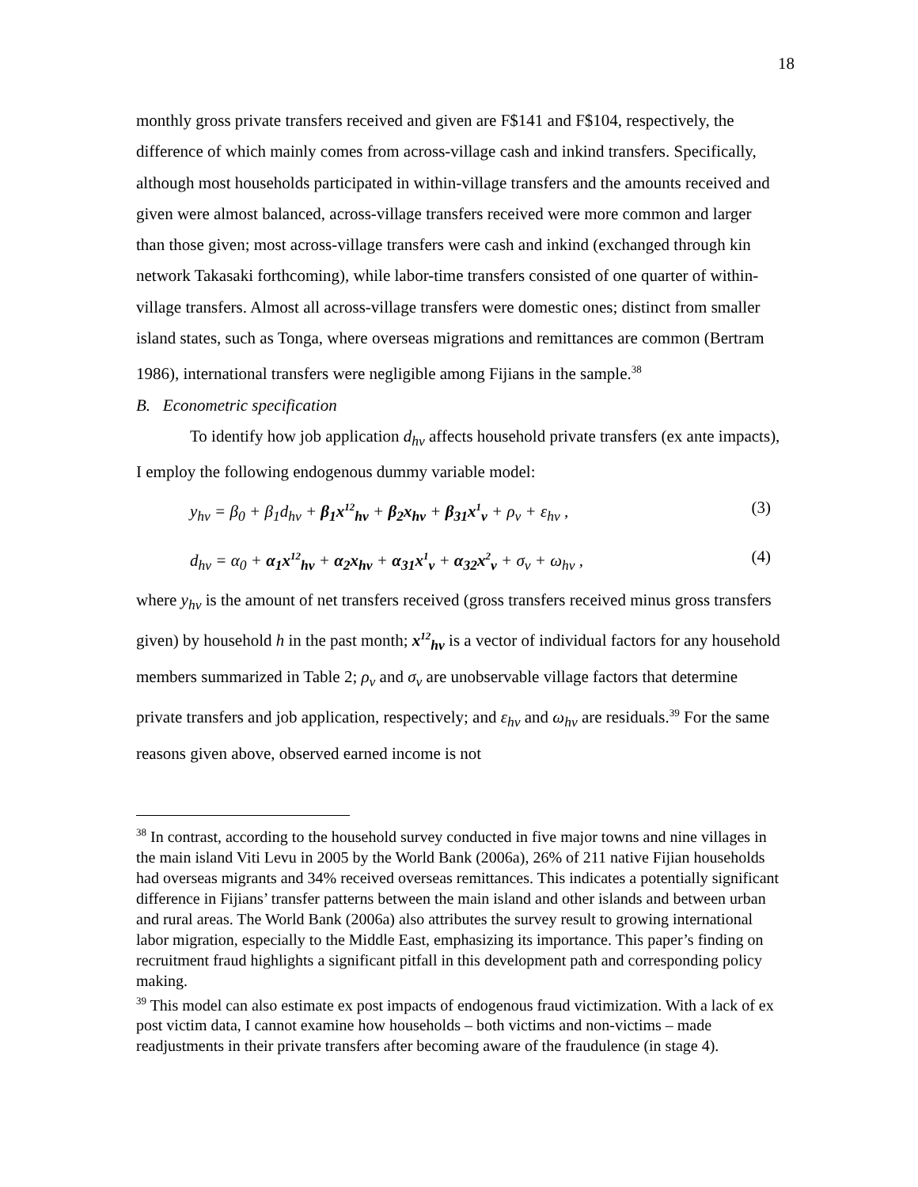18
monthly gross private transfers received and given are F$141 and F$104, respectively, the difference of which mainly comes from across-village cash and inkind transfers. Specifically, although most households participated in within-village transfers and the amounts received and given were almost balanced, across-village transfers received were more common and larger than those given; most across-village transfers were cash and inkind (exchanged through kin network Takasaki forthcoming), while labor-time transfers consisted of one quarter of within-village transfers. Almost all across-village transfers were domestic ones; distinct from smaller island states, such as Tonga, where overseas migrations and remittances are common (Bertram 1986), international transfers were negligible among Fijians in the sample.<sup>38</sup>
B. Econometric specification
To identify how job application d<sub>hv</sub> affects household private transfers (ex ante impacts), I employ the following endogenous dummy variable model:
y<sub>hv</sub> = β<sub>0</sub> + β<sub>1</sub>d<sub>hv</sub> + β<sub>1</sub>x<sup>12</sup><sub>hv</sub> + β<sub>2</sub>x<sub>hv</sub> + β<sub>31</sub>x<sup>1</sup><sub>v</sub> + ρ<sub>v</sub> + ε<sub>hv</sub> , (3)
d<sub>hv</sub> = α<sub>0</sub> + α<sub>1</sub>x<sup>12</sup><sub>hv</sub> + α<sub>2</sub>x<sub>hv</sub> + α<sub>31</sub>x<sup>1</sup><sub>v</sub> + α<sub>32</sub>x<sup>2</sup><sub>v</sub> + σ<sub>v</sub> + ω<sub>hv</sub> , (4)
where y<sub>hv</sub> is the amount of net transfers received (gross transfers received minus gross transfers given) by household h in the past month; x<sup>12</sup><sub>hv</sub> is a vector of individual factors for any household members summarized in Table 2; ρ<sub>v</sub> and σ<sub>v</sub> are unobservable village factors that determine private transfers and job application, respectively; and ε<sub>hv</sub> and ω<sub>hv</sub> are residuals.<sup>39</sup> For the same reasons given above, observed earned income is not
<sup>38</sup> In contrast, according to the household survey conducted in five major towns and nine villages in the main island Viti Levu in 2005 by the World Bank (2006a), 26% of 211 native Fijian households had overseas migrants and 34% received overseas remittances. This indicates a potentially significant difference in Fijians’ transfer patterns between the main island and other islands and between urban and rural areas. The World Bank (2006a) also attributes the survey result to growing international labor migration, especially to the Middle East, emphasizing its importance. This paper’s finding on recruitment fraud highlights a significant pitfall in this development path and corresponding policy making.
<sup>39</sup> This model can also estimate ex post impacts of endogenous fraud victimization. With a lack of ex post victim data, I cannot examine how households – both victims and non-victims – made readjustments in their private transfers after becoming aware of the fraudulence (in stage 4).